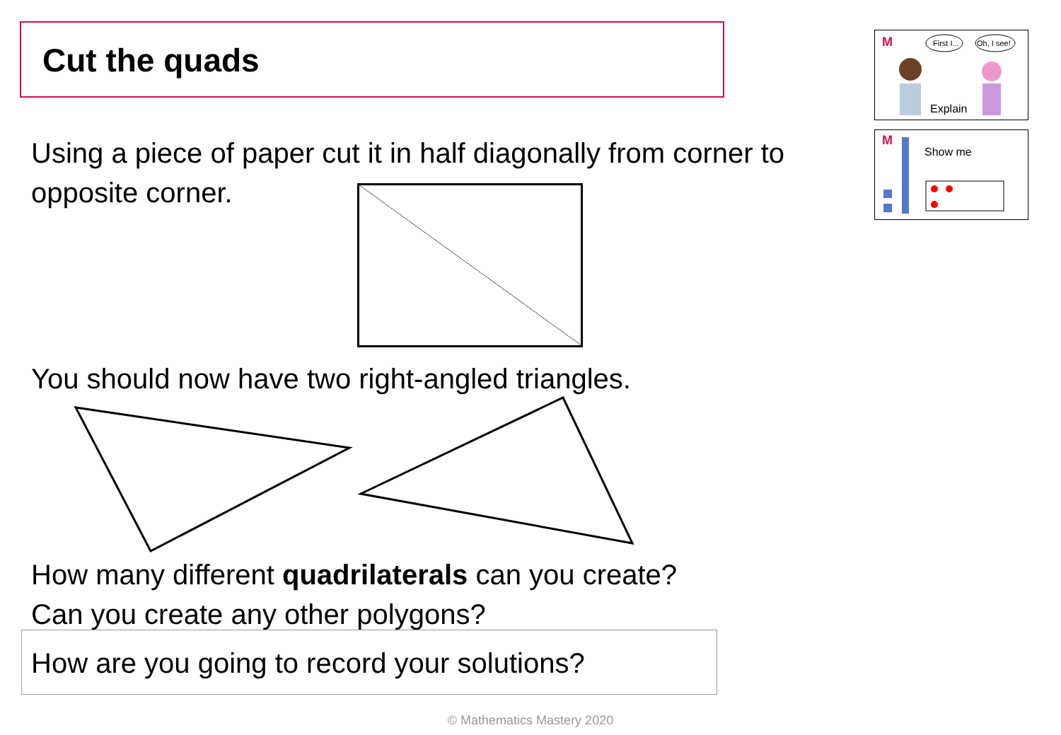Cut the quads
M
First I...
Oh, I see!
Explain
M
Show me
Using a piece of paper cut it in half diagonally from corner to opposite corner.
You should now have two right-angled triangles.
How many different quadrilaterals can you create?
Can you create any other polygons?
How are you going to record your solutions?
© Mathematics Mastery 2020